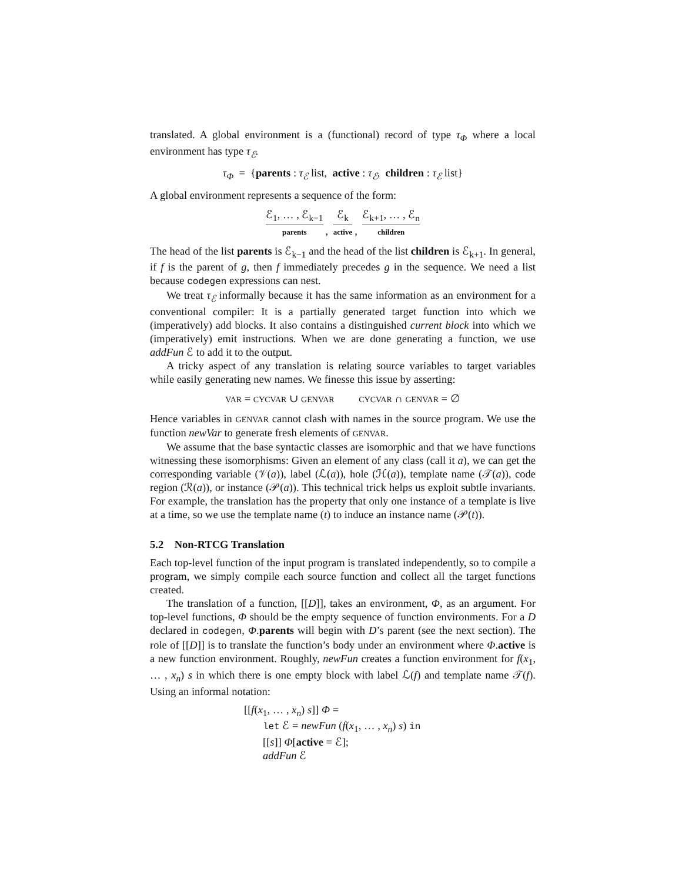translated. A global environment is a (functional) record of type τ<sub>Φ</sub> where a local environment has type τ<sub>ℰ</sub>.
τ<sub>Φ</sub> = {parents : τ<sub>ℰ</sub> list, active : τ<sub>ℰ</sub>, children : τ<sub>ℰ</sub> list}
A global environment represents a sequence of the form:
ℰ<sub>1</sub>, … , ℰ<sub>k−1</sub> parents, ℰ<sub>k</sub> active, ℰ<sub>k+1</sub>, … , ℰ<sub>n</sub> children
The head of the list parents is ℰ<sub>k−1</sub> and the head of the list children is ℰ<sub>k+1</sub>. In general, if f is the parent of g, then f immediately precedes g in the sequence. We need a list because codegen expressions can nest.
We treat τ<sub>ℰ</sub> informally because it has the same information as an environment for a conventional compiler: It is a partially generated target function into which we (imperatively) add blocks. It also contains a distinguished current block into which we (imperatively) emit instructions. When we are done generating a function, we use addFun ℰ to add it to the output.
A tricky aspect of any translation is relating source variables to target variables while easily generating new names. We finesse this issue by asserting:
VAR = CYCVAR ∪ GENVAR CYCVAR ∩ GENVAR = ∅
Hence variables in GENVAR cannot clash with names in the source program. We use the function newVar to generate fresh elements of GENVAR.
We assume that the base syntactic classes are isomorphic and that we have functions witnessing these isomorphisms: Given an element of any class (call it a), we can get the corresponding variable (𝒱(a)), label (ℒ(a)), hole (ℋ(a)), template name (𝒯(a)), code region (ℛ(a)), or instance (𝒫(a)). This technical trick helps us exploit subtle invariants. For example, the translation has the property that only one instance of a template is live at a time, so we use the template name (t) to induce an instance name (𝒫(t)).
5.2 Non-RTCG Translation
Each top-level function of the input program is translated independently, so to compile a program, we simply compile each source function and collect all the target functions created.
The translation of a function, [[D]], takes an environment, Φ, as an argument. For top-level functions, Φ should be the empty sequence of function environments. For a D declared in codegen, Φ.parents will begin with D’s parent (see the next section). The role of [[D]] is to translate the function’s body under an environment where Φ.active is a new function environment. Roughly, newFun creates a function environment for f(x<sub>1</sub>, … , x<sub>n</sub>) s in which there is one empty block with label ℒ(f) and template name 𝒯(f). Using an informal notation:
[[f(x<sub>1</sub>, … , x<sub>n</sub>) s]] Φ =
let ℰ = newFun (f(x<sub>1</sub>, … , x<sub>n</sub>) s) in
[[s]] Φ[active = ℰ];
addFun ℰ